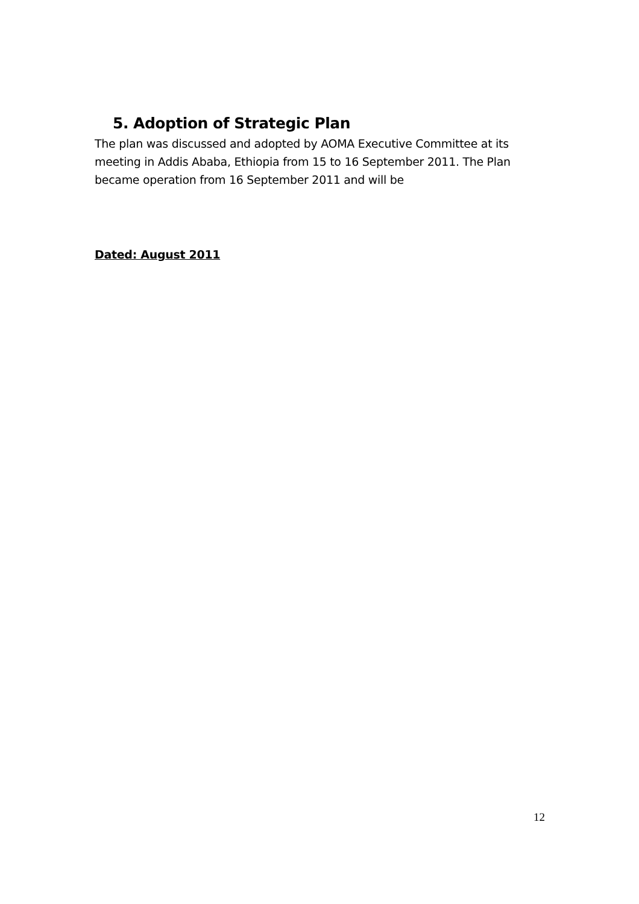5. Adoption of Strategic Plan
The plan was discussed and adopted by AOMA Executive Committee at its meeting in Addis Ababa, Ethiopia from 15 to 16 September 2011. The Plan became operation from 16 September 2011 and will be
Dated: August 2011
12